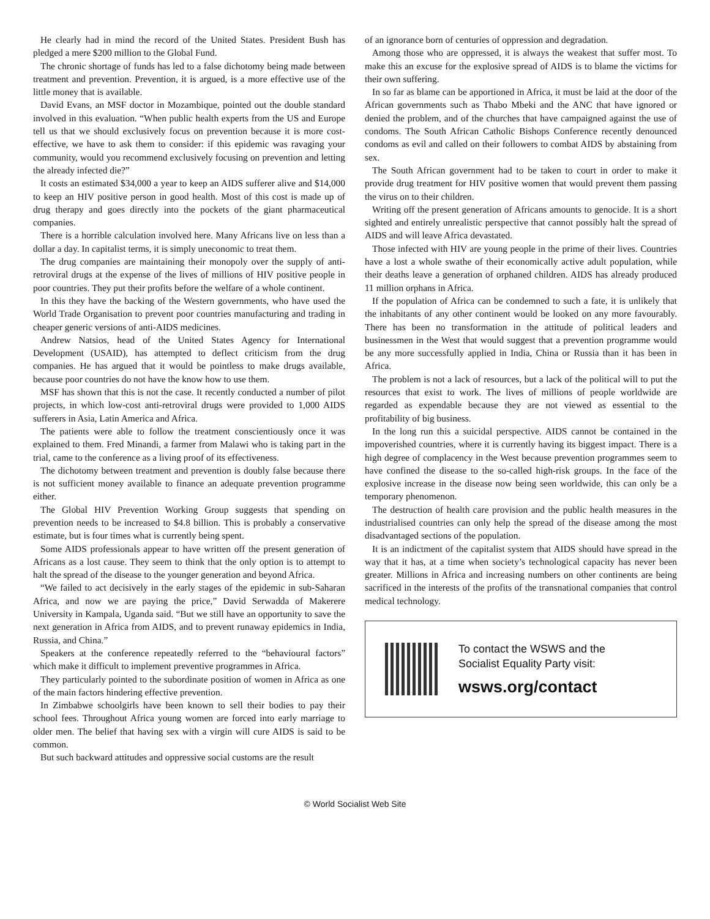He clearly had in mind the record of the United States. President Bush has pledged a mere $200 million to the Global Fund.
The chronic shortage of funds has led to a false dichotomy being made between treatment and prevention. Prevention, it is argued, is a more effective use of the little money that is available.
David Evans, an MSF doctor in Mozambique, pointed out the double standard involved in this evaluation. “When public health experts from the US and Europe tell us that we should exclusively focus on prevention because it is more cost-effective, we have to ask them to consider: if this epidemic was ravaging your community, would you recommend exclusively focusing on prevention and letting the already infected die?”
It costs an estimated $34,000 a year to keep an AIDS sufferer alive and $14,000 to keep an HIV positive person in good health. Most of this cost is made up of drug therapy and goes directly into the pockets of the giant pharmaceutical companies.
There is a horrible calculation involved here. Many Africans live on less than a dollar a day. In capitalist terms, it is simply uneconomic to treat them.
The drug companies are maintaining their monopoly over the supply of anti-retroviral drugs at the expense of the lives of millions of HIV positive people in poor countries. They put their profits before the welfare of a whole continent.
In this they have the backing of the Western governments, who have used the World Trade Organisation to prevent poor countries manufacturing and trading in cheaper generic versions of anti-AIDS medicines.
Andrew Natsios, head of the United States Agency for International Development (USAID), has attempted to deflect criticism from the drug companies. He has argued that it would be pointless to make drugs available, because poor countries do not have the know how to use them.
MSF has shown that this is not the case. It recently conducted a number of pilot projects, in which low-cost anti-retroviral drugs were provided to 1,000 AIDS sufferers in Asia, Latin America and Africa.
The patients were able to follow the treatment conscientiously once it was explained to them. Fred Minandi, a farmer from Malawi who is taking part in the trial, came to the conference as a living proof of its effectiveness.
The dichotomy between treatment and prevention is doubly false because there is not sufficient money available to finance an adequate prevention programme either.
The Global HIV Prevention Working Group suggests that spending on prevention needs to be increased to $4.8 billion. This is probably a conservative estimate, but is four times what is currently being spent.
Some AIDS professionals appear to have written off the present generation of Africans as a lost cause. They seem to think that the only option is to attempt to halt the spread of the disease to the younger generation and beyond Africa.
“We failed to act decisively in the early stages of the epidemic in sub-Saharan Africa, and now we are paying the price,” David Serwadda of Makerere University in Kampala, Uganda said. “But we still have an opportunity to save the next generation in Africa from AIDS, and to prevent runaway epidemics in India, Russia, and China.”
Speakers at the conference repeatedly referred to the “behavioural factors” which make it difficult to implement preventive programmes in Africa.
They particularly pointed to the subordinate position of women in Africa as one of the main factors hindering effective prevention.
In Zimbabwe schoolgirls have been known to sell their bodies to pay their school fees. Throughout Africa young women are forced into early marriage to older men. The belief that having sex with a virgin will cure AIDS is said to be common.
But such backward attitudes and oppressive social customs are the result
of an ignorance born of centuries of oppression and degradation.
Among those who are oppressed, it is always the weakest that suffer most. To make this an excuse for the explosive spread of AIDS is to blame the victims for their own suffering.
In so far as blame can be apportioned in Africa, it must be laid at the door of the African governments such as Thabo Mbeki and the ANC that have ignored or denied the problem, and of the churches that have campaigned against the use of condoms. The South African Catholic Bishops Conference recently denounced condoms as evil and called on their followers to combat AIDS by abstaining from sex.
The South African government had to be taken to court in order to make it provide drug treatment for HIV positive women that would prevent them passing the virus on to their children.
Writing off the present generation of Africans amounts to genocide. It is a short sighted and entirely unrealistic perspective that cannot possibly halt the spread of AIDS and will leave Africa devastated.
Those infected with HIV are young people in the prime of their lives. Countries have a lost a whole swathe of their economically active adult population, while their deaths leave a generation of orphaned children. AIDS has already produced 11 million orphans in Africa.
If the population of Africa can be condemned to such a fate, it is unlikely that the inhabitants of any other continent would be looked on any more favourably. There has been no transformation in the attitude of political leaders and businessmen in the West that would suggest that a prevention programme would be any more successfully applied in India, China or Russia than it has been in Africa.
The problem is not a lack of resources, but a lack of the political will to put the resources that exist to work. The lives of millions of people worldwide are regarded as expendable because they are not viewed as essential to the profitability of big business.
In the long run this a suicidal perspective. AIDS cannot be contained in the impoverished countries, where it is currently having its biggest impact. There is a high degree of complacency in the West because prevention programmes seem to have confined the disease to the so-called high-risk groups. In the face of the explosive increase in the disease now being seen worldwide, this can only be a temporary phenomenon.
The destruction of health care provision and the public health measures in the industrialised countries can only help the spread of the disease among the most disadvantaged sections of the population.
It is an indictment of the capitalist system that AIDS should have spread in the way that it has, at a time when society’s technological capacity has never been greater. Millions in Africa and increasing numbers on other continents are being sacrificed in the interests of the profits of the transnational companies that control medical technology.
To contact the WSWS and the
Socialist Equality Party visit:
wsws.org/contact
© World Socialist Web Site